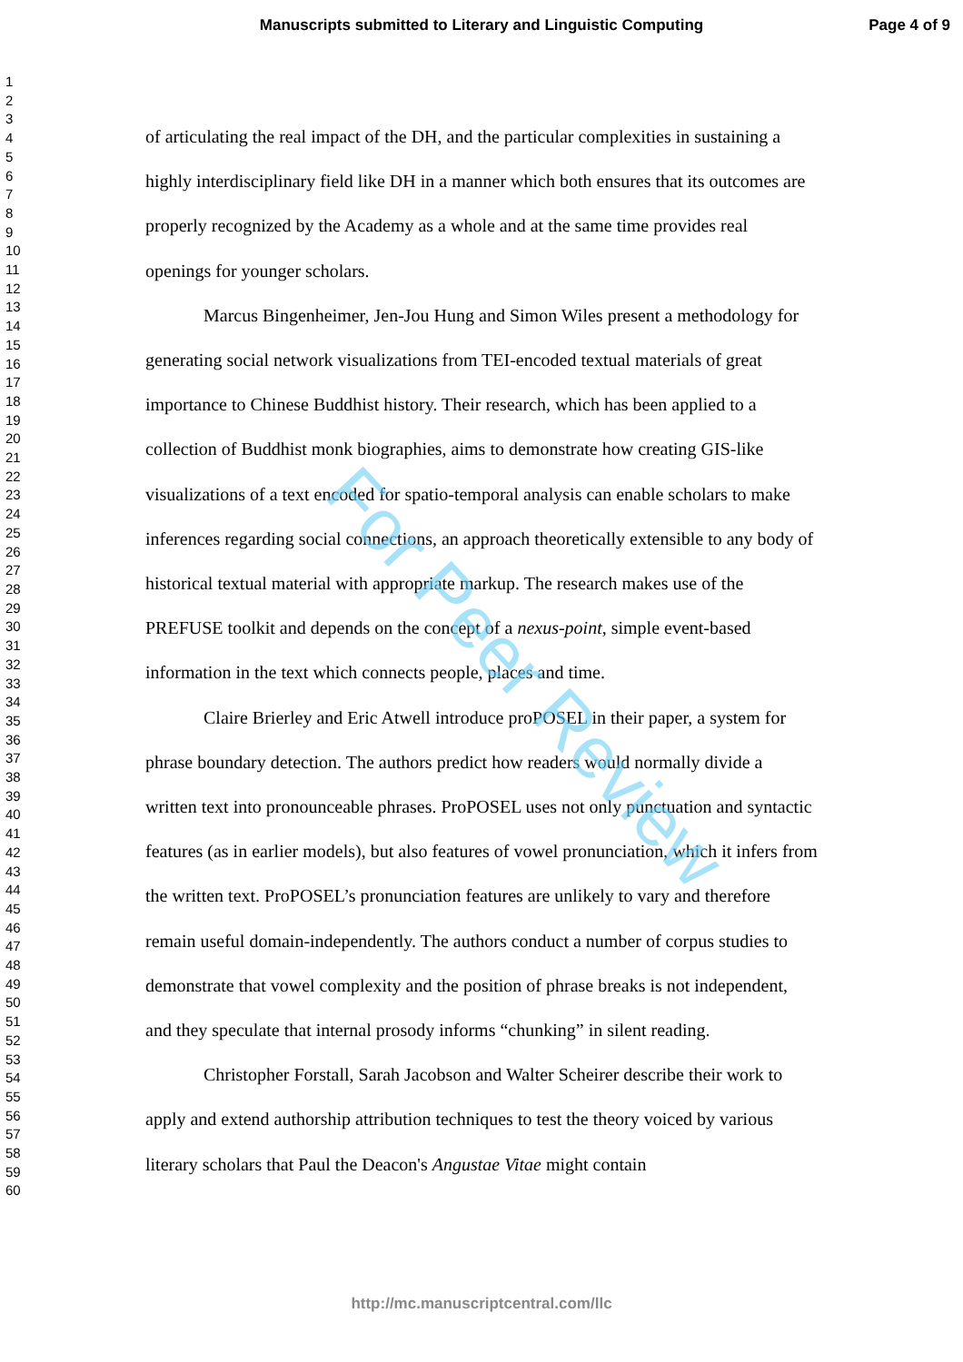Manuscripts submitted to Literary and Linguistic Computing Page 4 of 9
For Peer Review
1
2
3
4
5
6
7
8
9
10
11
12
13
14
15
16
17
18
19
20
21
22
23
24
25
26
27
28
29
30
31
32
33
34
35
36
37
38
39
40
41
42
43
44
45
46
47
48
49
50
51
52
53
54
55
56
57
58
59
60
of articulating the real impact of the DH, and the particular complexities in sustaining a highly interdisciplinary field like DH in a manner which both ensures that its outcomes are properly recognized by the Academy as a whole and at the same time provides real openings for younger scholars.
Marcus Bingenheimer, Jen-Jou Hung and Simon Wiles present a methodology for generating social network visualizations from TEI-encoded textual materials of great importance to Chinese Buddhist history. Their research, which has been applied to a collection of Buddhist monk biographies, aims to demonstrate how creating GIS-like visualizations of a text encoded for spatio-temporal analysis can enable scholars to make inferences regarding social connections, an approach theoretically extensible to any body of historical textual material with appropriate markup. The research makes use of the PREFUSE toolkit and depends on the concept of a nexus-point, simple event-based information in the text which connects people, places and time.
Claire Brierley and Eric Atwell introduce proPOSEL in their paper, a system for phrase boundary detection. The authors predict how readers would normally divide a written text into pronounceable phrases. ProPOSEL uses not only punctuation and syntactic features (as in earlier models), but also features of vowel pronunciation, which it infers from the written text. ProPOSEL’s pronunciation features are unlikely to vary and therefore remain useful domain-independently. The authors conduct a number of corpus studies to demonstrate that vowel complexity and the position of phrase breaks is not independent, and they speculate that internal prosody informs “chunking” in silent reading.
Christopher Forstall, Sarah Jacobson and Walter Scheirer describe their work to apply and extend authorship attribution techniques to test the theory voiced by various literary scholars that Paul the Deacon's Angustae Vitae might contain
http://mc.manuscriptcentral.com/llc